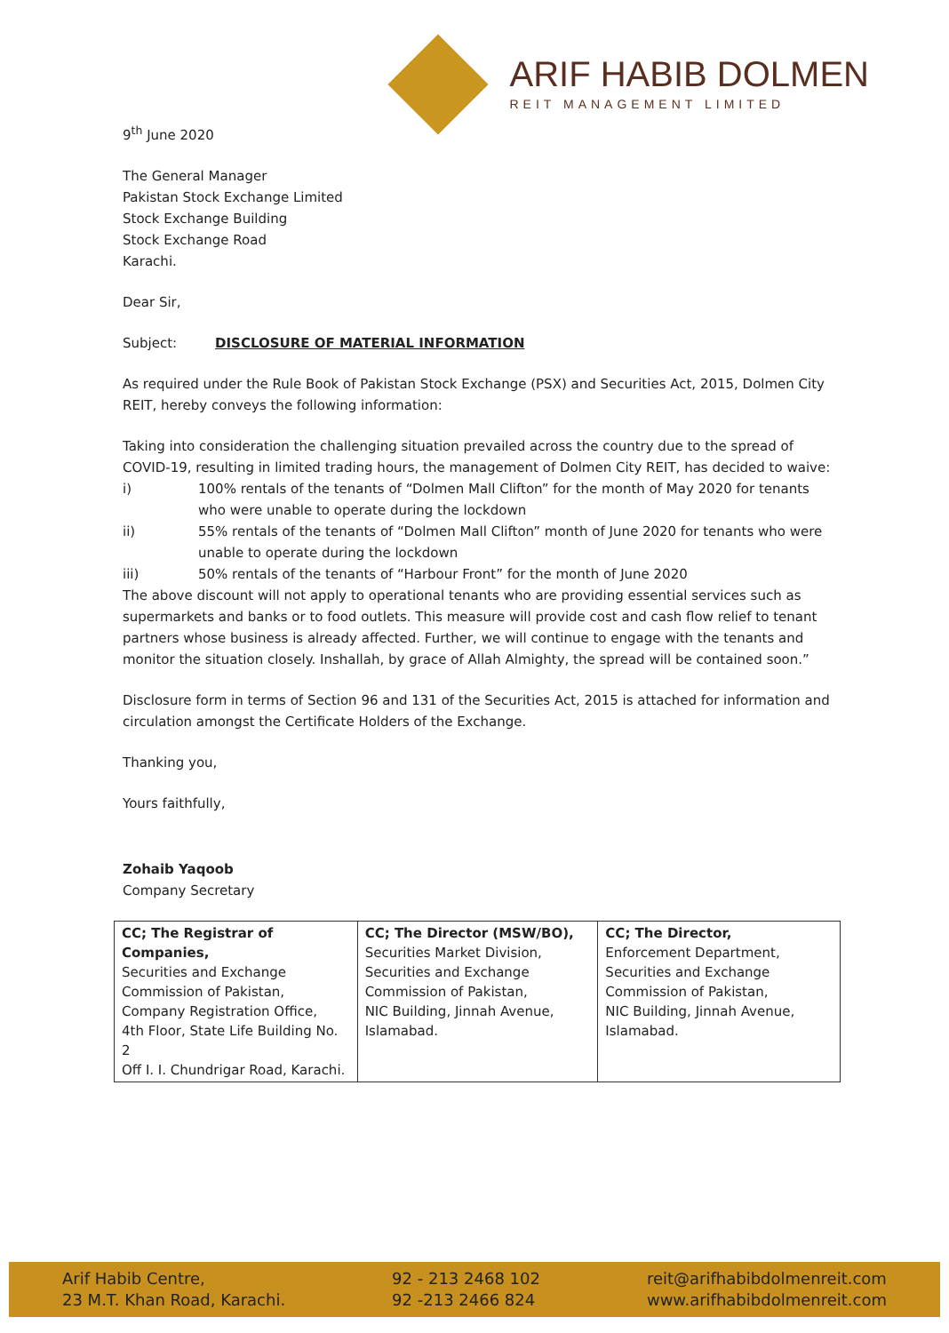ARIF HABIB DOLMEN
REIT MANAGEMENT LIMITED
9<sup>th</sup> June 2020
The General Manager
Pakistan Stock Exchange Limited
Stock Exchange Building
Stock Exchange Road
Karachi.
Dear Sir,
Subject: DISCLOSURE OF MATERIAL INFORMATION
As required under the Rule Book of Pakistan Stock Exchange (PSX) and Securities Act, 2015, Dolmen City REIT, hereby conveys the following information:
Taking into consideration the challenging situation prevailed across the country due to the spread of COVID-19, resulting in limited trading hours, the management of Dolmen City REIT, has decided to waive:
i) 100% rentals of the tenants of “Dolmen Mall Clifton” for the month of May 2020 for tenants who were unable to operate during the lockdown
ii) 55% rentals of the tenants of “Dolmen Mall Clifton” month of June 2020 for tenants who were unable to operate during the lockdown
iii) 50% rentals of the tenants of “Harbour Front” for the month of June 2020
The above discount will not apply to operational tenants who are providing essential services such as supermarkets and banks or to food outlets. This measure will provide cost and cash flow relief to tenant partners whose business is already affected. Further, we will continue to engage with the tenants and monitor the situation closely. Inshallah, by grace of Allah Almighty, the spread will be contained soon.”
Disclosure form in terms of Section 96 and 131 of the Securities Act, 2015 is attached for information and circulation amongst the Certificate Holders of the Exchange.
Thanking you,
Yours faithfully,
Zohaib Yaqoob
Company Secretary
| CC; The Registrar of Companies, Securities and Exchange Commission of Pakistan, Company Registration Office, 4th Floor, State Life Building No. 2 Off I. I. Chundrigar Road, Karachi. | CC; The Director (MSW/BO), Securities Market Division, Securities and Exchange Commission of Pakistan, NIC Building, Jinnah Avenue, Islamabad. | CC; The Director, Enforcement Department, Securities and Exchange Commission of Pakistan, NIC Building, Jinnah Avenue, Islamabad. |
Arif Habib Centre,
23 M.T. Khan Road, Karachi.
92 - 213 2468 102
92 -213 2466 824
reit@arifhabibdolmenreit.com
www.arifhabibdolmenreit.com